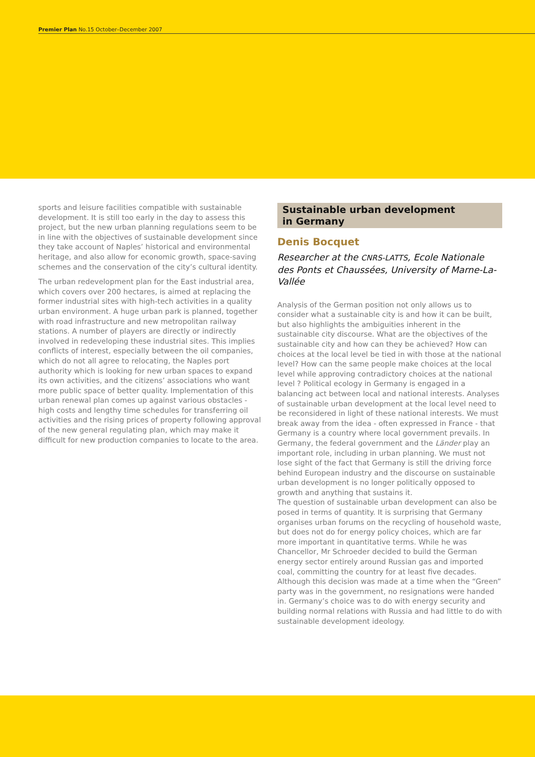Premier Plan No.15 October–December 2007
sports and leisure facilities compatible with sustainable development. It is still too early in the day to assess this project, but the new urban planning regulations seem to be in line with the objectives of sustainable development since they take account of Naples’ historical and environmental heritage, and also allow for economic growth, space-saving schemes and the conservation of the city’s cultural identity.
The urban redevelopment plan for the East industrial area, which covers over 200 hectares, is aimed at replacing the former industrial sites with high-tech activities in a quality urban environment. A huge urban park is planned, together with road infrastructure and new metropolitan railway stations. A number of players are directly or indirectly involved in redeveloping these industrial sites. This implies conflicts of interest, especially between the oil companies, which do not all agree to relocating, the Naples port authority which is looking for new urban spaces to expand its own activities, and the citizens’ associations who want more public space of better quality. Implementation of this urban renewal plan comes up against various obstacles - high costs and lengthy time schedules for transferring oil activities and the rising prices of property following approval of the new general regulating plan, which may make it difficult for new production companies to locate to the area.
Sustainable urban development
in Germany
Denis Bocquet
Researcher at the CNRS-LATTS, Ecole Nationale des Ponts et Chaussées, University of Marne-La-Vallée
Analysis of the German position not only allows us to consider what a sustainable city is and how it can be built, but also highlights the ambiguities inherent in the sustainable city discourse. What are the objectives of the sustainable city and how can they be achieved? How can choices at the local level be tied in with those at the national level? How can the same people make choices at the local level while approving contradictory choices at the national level ? Political ecology in Germany is engaged in a balancing act between local and national interests. Analyses of sustainable urban development at the local level need to be reconsidered in light of these national interests. We must break away from the idea - often expressed in France - that Germany is a country where local government prevails. In Germany, the federal government and the Länder play an important role, including in urban planning. We must not lose sight of the fact that Germany is still the driving force behind European industry and the discourse on sustainable urban development is no longer politically opposed to growth and anything that sustains it.
The question of sustainable urban development can also be posed in terms of quantity. It is surprising that Germany organises urban forums on the recycling of household waste, but does not do for energy policy choices, which are far more important in quantitative terms. While he was Chancellor, Mr Schroeder decided to build the German energy sector entirely around Russian gas and imported coal, committing the country for at least five decades. Although this decision was made at a time when the “Green” party was in the government, no resignations were handed in. Germany’s choice was to do with energy security and building normal relations with Russia and had little to do with sustainable development ideology.